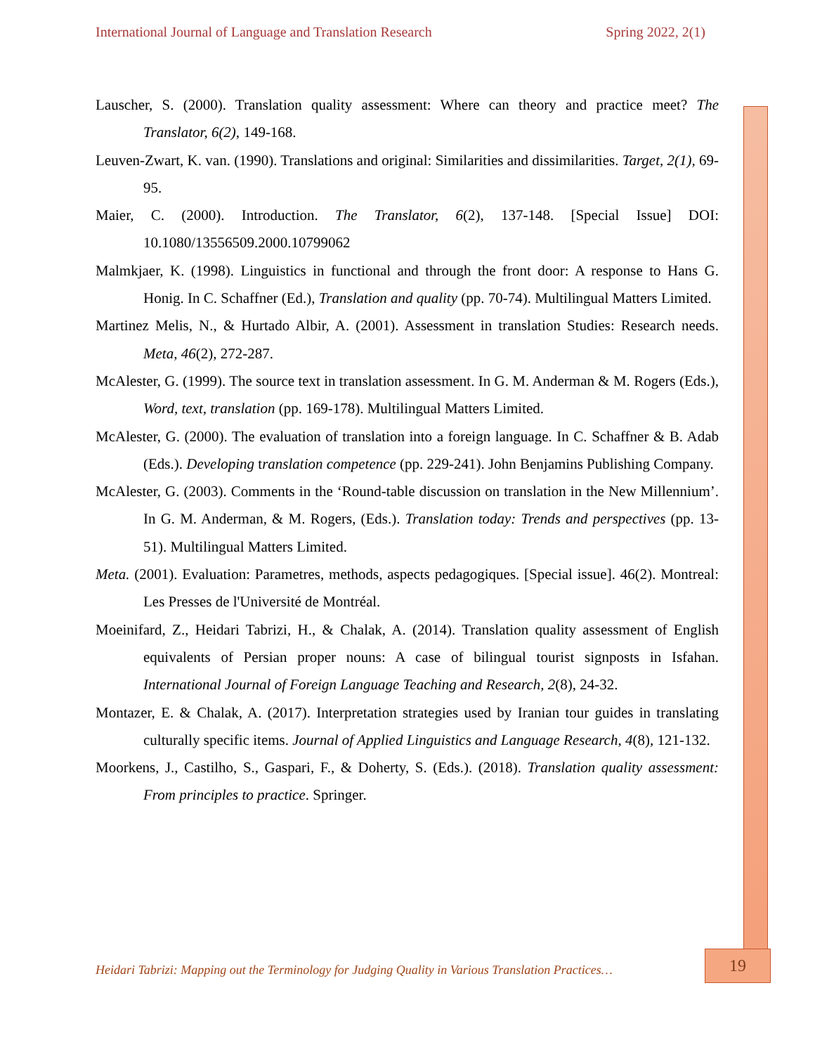International Journal of Language and Translation Research Spring 2022, 2(1)
Lauscher, S. (2000). Translation quality assessment: Where can theory and practice meet? The Translator, 6(2), 149-168.
Leuven-Zwart, K. van. (1990). Translations and original: Similarities and dissimilarities. Target, 2(1), 69-95.
Maier, C. (2000). Introduction. The Translator, 6(2), 137-148. [Special Issue] DOI: 10.1080/13556509.2000.10799062
Malmkjaer, K. (1998). Linguistics in functional and through the front door: A response to Hans G. Honig. In C. Schaffner (Ed.), Translation and quality (pp. 70-74). Multilingual Matters Limited.
Martinez Melis, N., & Hurtado Albir, A. (2001). Assessment in translation Studies: Research needs. Meta, 46(2), 272-287.
McAlester, G. (1999). The source text in translation assessment. In G. M. Anderman & M. Rogers (Eds.), Word, text, translation (pp. 169-178). Multilingual Matters Limited.
McAlester, G. (2000). The evaluation of translation into a foreign language. In C. Schaffner & B. Adab (Eds.). Developing translation competence (pp. 229-241). John Benjamins Publishing Company.
McAlester, G. (2003). Comments in the ‘Round-table discussion on translation in the New Millennium’. In G. M. Anderman, & M. Rogers, (Eds.). Translation today: Trends and perspectives (pp. 13-51). Multilingual Matters Limited.
Meta. (2001). Evaluation: Parametres, methods, aspects pedagogiques. [Special issue]. 46(2). Montreal: Les Presses de l'Université de Montréal.
Moeinifard, Z., Heidari Tabrizi, H., & Chalak, A. (2014). Translation quality assessment of English equivalents of Persian proper nouns: A case of bilingual tourist signposts in Isfahan. International Journal of Foreign Language Teaching and Research, 2(8), 24-32.
Montazer, E. & Chalak, A. (2017). Interpretation strategies used by Iranian tour guides in translating culturally specific items. Journal of Applied Linguistics and Language Research, 4(8), 121-132.
Moorkens, J., Castilho, S., Gaspari, F., & Doherty, S. (Eds.). (2018). Translation quality assessment: From principles to practice. Springer.
Heidari Tabrizi: Mapping out the Terminology for Judging Quality in Various Translation Practices…
19